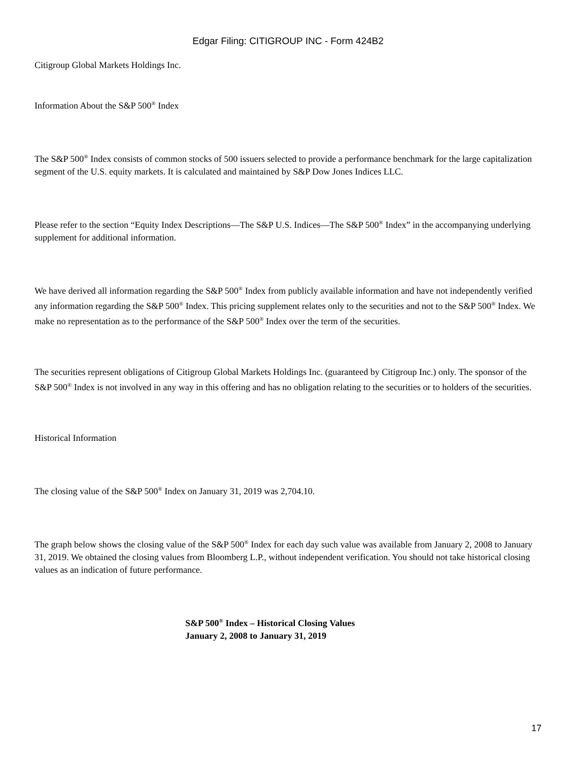Edgar Filing: CITIGROUP INC - Form 424B2
Citigroup Global Markets Holdings Inc.
Information About the S&P 500<sup>®</sup> Index
The S&P 500<sup>®</sup> Index consists of common stocks of 500 issuers selected to provide a performance benchmark for the large capitalization segment of the U.S. equity markets. It is calculated and maintained by S&P Dow Jones Indices LLC.
Please refer to the section “Equity Index Descriptions—The S&P U.S. Indices—The S&P 500<sup>®</sup> Index” in the accompanying underlying supplement for additional information.
We have derived all information regarding the S&P 500<sup>®</sup> Index from publicly available information and have not independently verified any information regarding the S&P 500<sup>®</sup> Index. This pricing supplement relates only to the securities and not to the S&P 500<sup>®</sup> Index. We make no representation as to the performance of the S&P 500<sup>®</sup> Index over the term of the securities.
The securities represent obligations of Citigroup Global Markets Holdings Inc. (guaranteed by Citigroup Inc.) only. The sponsor of the S&P 500<sup>®</sup> Index is not involved in any way in this offering and has no obligation relating to the securities or to holders of the securities.
Historical Information
The closing value of the S&P 500<sup>®</sup> Index on January 31, 2019 was 2,704.10.
The graph below shows the closing value of the S&P 500<sup>®</sup> Index for each day such value was available from January 2, 2008 to January 31, 2019. We obtained the closing values from Bloomberg L.P., without independent verification. You should not take historical closing values as an indication of future performance.
S&P 500<sup>®</sup> Index – Historical Closing Values
January 2, 2008 to January 31, 2019
17